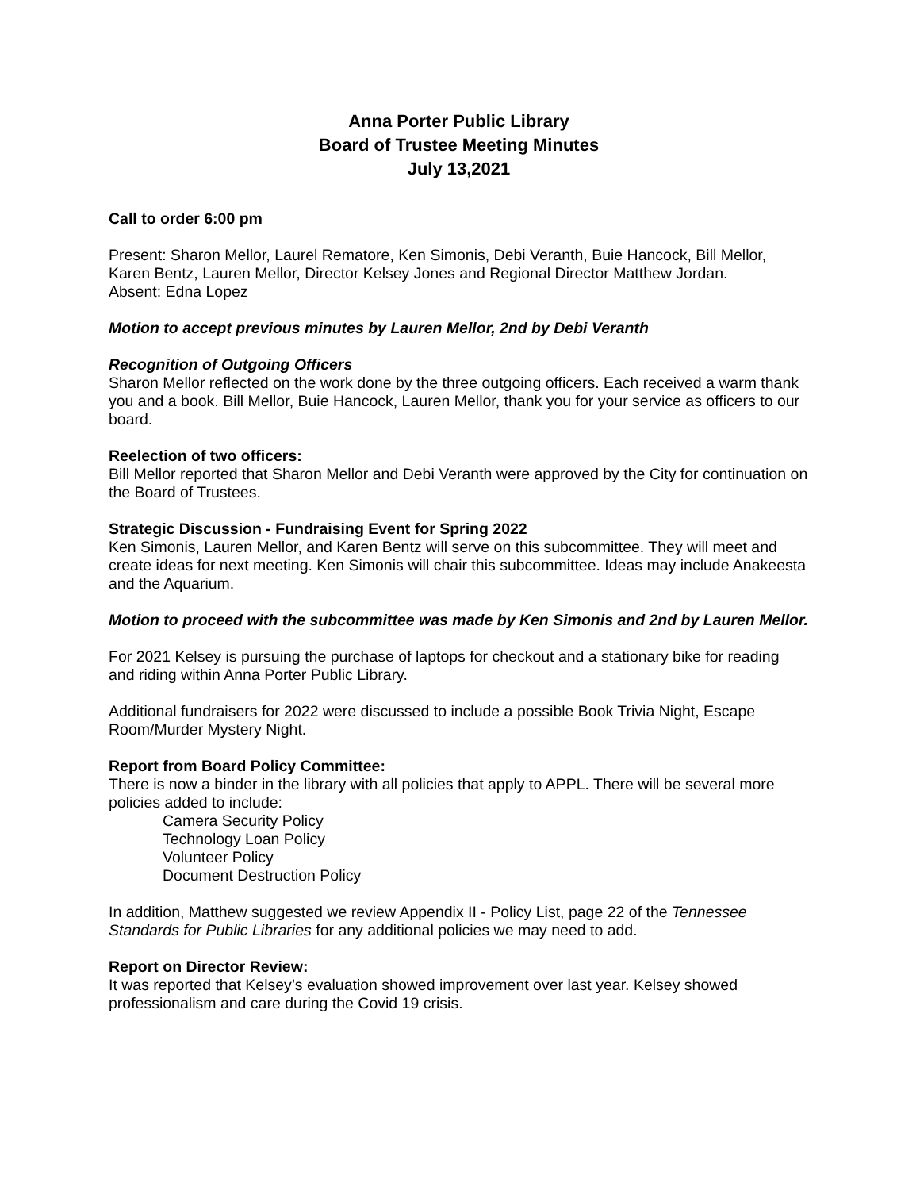Anna Porter Public Library
Board of Trustee Meeting Minutes
July 13,2021
Call to order 6:00 pm
Present: Sharon Mellor, Laurel Rematore, Ken Simonis, Debi Veranth, Buie Hancock, Bill Mellor, Karen Bentz, Lauren Mellor, Director Kelsey Jones and Regional Director Matthew Jordan.
Absent: Edna Lopez
Motion to accept previous minutes by Lauren Mellor, 2nd by Debi Veranth
Recognition of Outgoing Officers
Sharon Mellor reflected on the work done by the three outgoing officers. Each received a warm thank you and a book. Bill Mellor, Buie Hancock, Lauren Mellor, thank you for your service as officers to our board.
Reelection of two officers:
Bill Mellor reported that Sharon Mellor and Debi Veranth were approved by the City for continuation on the Board of Trustees.
Strategic Discussion - Fundraising Event for Spring 2022
Ken Simonis, Lauren Mellor, and Karen Bentz will serve on this subcommittee. They will meet and create ideas for next meeting. Ken Simonis will chair this subcommittee. Ideas may include Anakeesta and the Aquarium.
Motion to proceed with the subcommittee was made by Ken Simonis and 2nd by Lauren Mellor.
For 2021 Kelsey is pursuing the purchase of laptops for checkout and a stationary bike for reading and riding within Anna Porter Public Library.
Additional fundraisers for 2022 were discussed to include a possible Book Trivia Night, Escape Room/Murder Mystery Night.
Report from Board Policy Committee:
There is now a binder in the library with all policies that apply to APPL. There will be several more policies added to include:
Camera Security Policy
Technology Loan Policy
Volunteer Policy
Document Destruction Policy
In addition, Matthew suggested we review Appendix II - Policy List, page 22 of the Tennessee Standards for Public Libraries for any additional policies we may need to add.
Report on Director Review:
It was reported that Kelsey’s evaluation showed improvement over last year. Kelsey showed professionalism and care during the Covid 19 crisis.